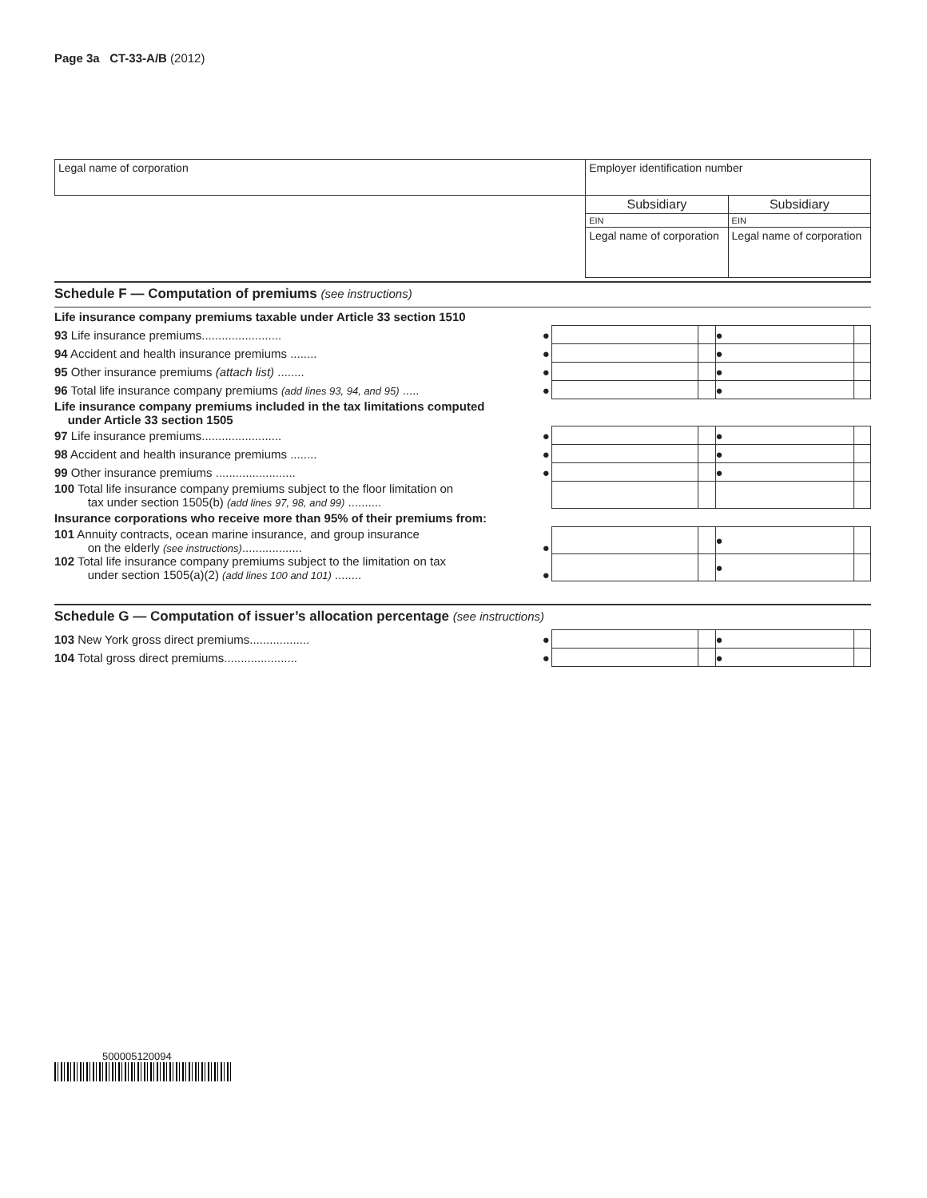Page 3a CT-33-A/B (2012)
| Legal name of corporation | Employer identification number | |
| | Subsidiary | Subsidiary |
| | EIN | EIN |
| | Legal name of corporation | Legal name of corporation |
Schedule F — Computation of premiums (see instructions)
| Life insurance company premiums taxable under Article 33 section 1510 | | | | |
| 93 Life insurance premiums........................ ● | | | ● | |
| 94 Accident and health insurance premiums ........ ● | | | ● | |
| 95 Other insurance premiums (attach list) ........ ● | | | ● | |
| 96 Total life insurance company premiums (add lines 93, 94, and 95) ..... ● | | | ● | |
| Life insurance company premiums included in the tax limitations computed under Article 33 section 1505 | | | | |
| 97 Life insurance premiums........................ ● | | | ● | |
| 98 Accident and health insurance premiums ........ ● | | | ● | |
| 99 Other insurance premiums ........................ ● | | | ● | |
| 100 Total life insurance company premiums subject to the floor limitation on tax under section 1505(b) (add lines 97, 98, and 99) .......... | | | | |
| Insurance corporations who receive more than 95% of their premiums from: | | | | |
| 101 Annuity contracts, ocean marine insurance, and group insurance on the elderly (see instructions) .................. ● | | | ● | |
| 102 Total life insurance company premiums subject to the limitation on tax under section 1505(a)(2) (add lines 100 and 101) ........ ● | | | ● | |
Schedule G — Computation of issuer’s allocation percentage (see instructions)
| 103 New York gross direct premiums.................. ● | | | ● | |
| 104 Total gross direct premiums...................... ● | | | ● | |
500005120094